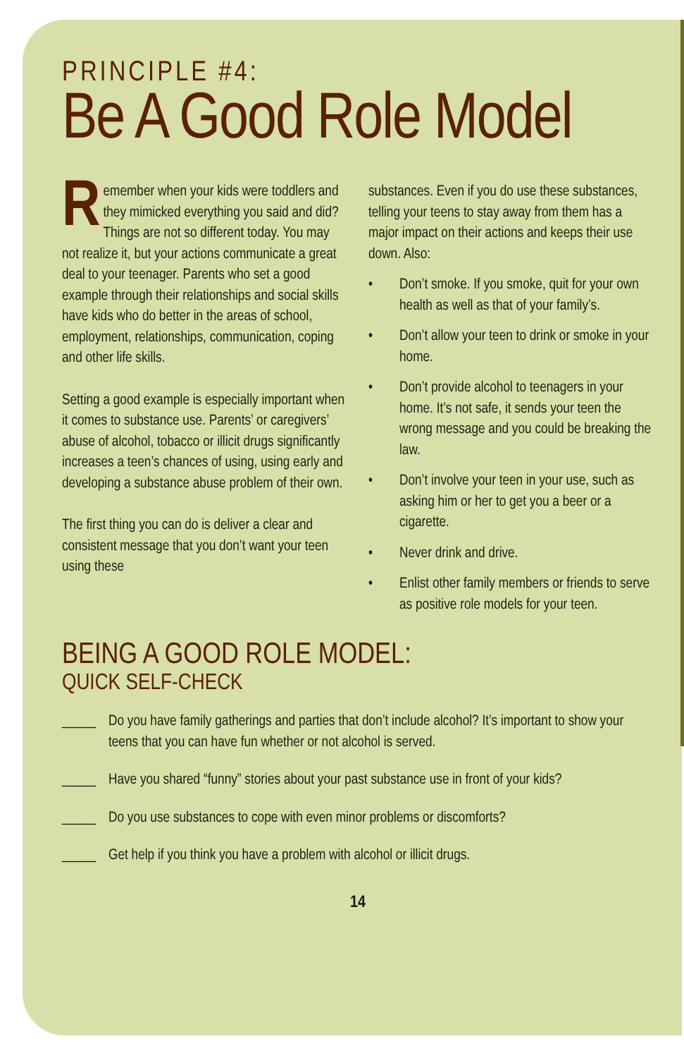PRINCIPLE #4:
Be A Good Role Model
Remember when your kids were toddlers and they mimicked everything you said and did? Things are not so different today. You may not realize it, but your actions communicate a great deal to your teenager. Parents who set a good example through their relationships and social skills have kids who do better in the areas of school, employment, relationships, communication, coping and other life skills.
Setting a good example is especially important when it comes to substance use. Parents’ or caregivers’ abuse of alcohol, tobacco or illicit drugs significantly increases a teen’s chances of using, using early and developing a substance abuse problem of their own.
The first thing you can do is deliver a clear and consistent message that you don’t want your teen using these
substances. Even if you do use these substances, telling your teens to stay away from them has a major impact on their actions and keeps their use down. Also:
• Don’t smoke. If you smoke, quit for your own health as well as that of your family’s.
• Don’t allow your teen to drink or smoke in your home.
• Don’t provide alcohol to teenagers in your home. It’s not safe, it sends your teen the wrong message and you could be breaking the law.
• Don’t involve your teen in your use, such as asking him or her to get you a beer or a cigarette.
• Never drink and drive.
• Enlist other family members or friends to serve as positive role models for your teen.
BEING A GOOD ROLE MODEL:
QUICK SELF-CHECK
_____ Do you have family gatherings and parties that don’t include alcohol? It’s important to show your teens that you can have fun whether or not alcohol is served.
_____ Have you shared “funny” stories about your past substance use in front of your kids?
_____ Do you use substances to cope with even minor problems or discomforts?
_____ Get help if you think you have a problem with alcohol or illicit drugs.
14